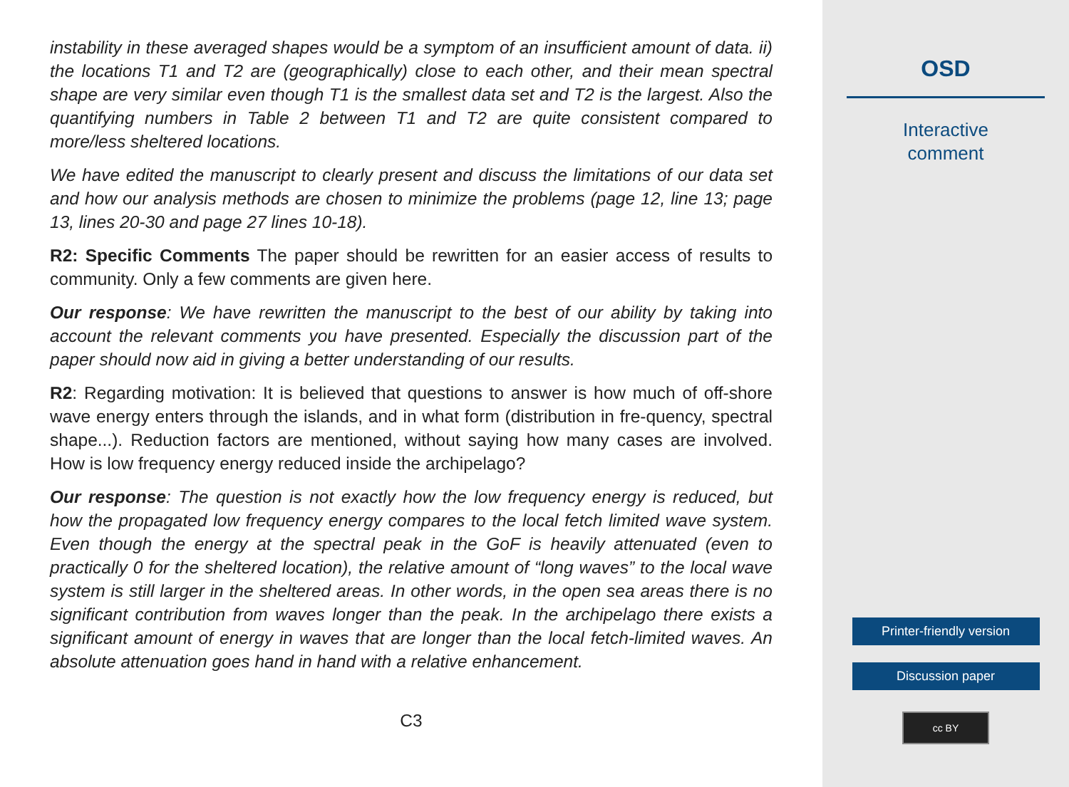instability in these averaged shapes would be a symptom of an insufficient amount of data. ii) the locations T1 and T2 are (geographically) close to each other, and their mean spectral shape are very similar even though T1 is the smallest data set and T2 is the largest. Also the quantifying numbers in Table 2 between T1 and T2 are quite consistent compared to more/less sheltered locations.
We have edited the manuscript to clearly present and discuss the limitations of our data set and how our analysis methods are chosen to minimize the problems (page 12, line 13; page 13, lines 20-30 and page 27 lines 10-18).
R2: Specific Comments The paper should be rewritten for an easier access of results to community. Only a few comments are given here.
Our response: We have rewritten the manuscript to the best of our ability by taking into account the relevant comments you have presented. Especially the discussion part of the paper should now aid in giving a better understanding of our results.
R2: Regarding motivation: It is believed that questions to answer is how much of off-shore wave energy enters through the islands, and in what form (distribution in fre-quency, spectral shape...). Reduction factors are mentioned, without saying how many cases are involved. How is low frequency energy reduced inside the archipelago?
Our response: The question is not exactly how the low frequency energy is reduced, but how the propagated low frequency energy compares to the local fetch limited wave system. Even though the energy at the spectral peak in the GoF is heavily attenuated (even to practically 0 for the sheltered location), the relative amount of “long waves” to the local wave system is still larger in the sheltered areas. In other words, in the open sea areas there is no significant contribution from waves longer than the peak. In the archipelago there exists a significant amount of energy in waves that are longer than the local fetch-limited waves. An absolute attenuation goes hand in hand with a relative enhancement.
C3
OSD
Interactive
comment
Printer-friendly version
Discussion paper
cc BY